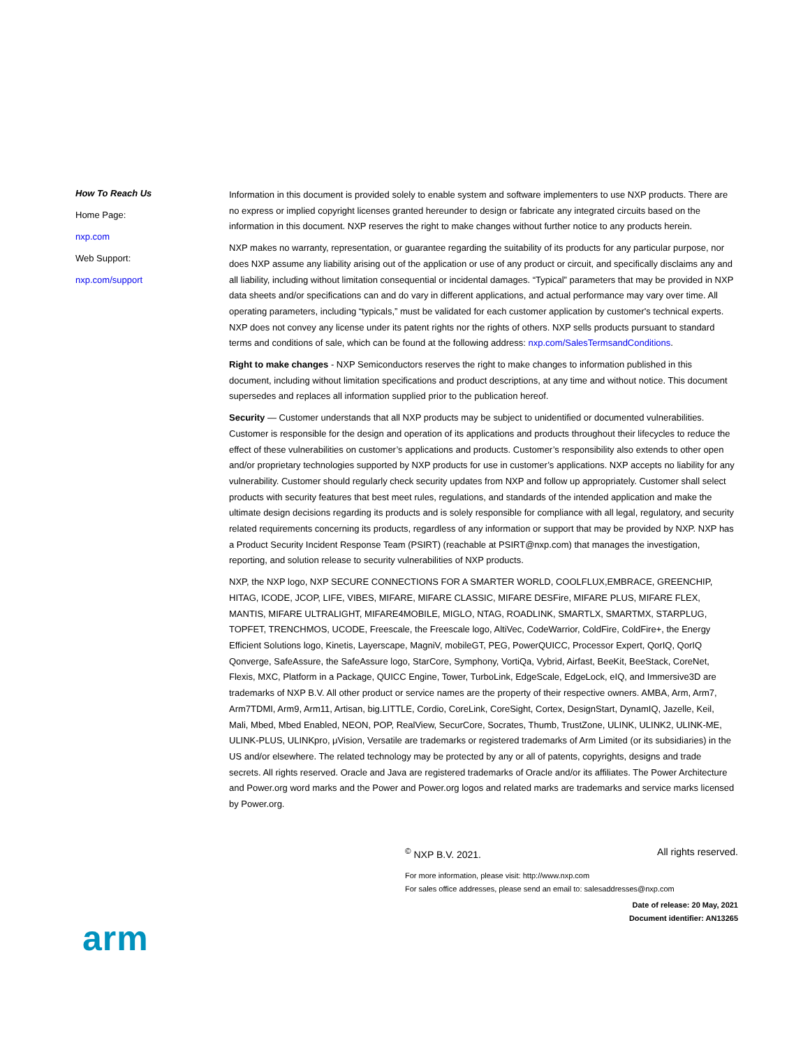How To Reach Us
Home Page:
nxp.com
Web Support:
nxp.com/support
Information in this document is provided solely to enable system and software implementers to use NXP products. There are no express or implied copyright licenses granted hereunder to design or fabricate any integrated circuits based on the information in this document. NXP reserves the right to make changes without further notice to any products herein.
NXP makes no warranty, representation, or guarantee regarding the suitability of its products for any particular purpose, nor does NXP assume any liability arising out of the application or use of any product or circuit, and specifically disclaims any and all liability, including without limitation consequential or incidental damages. “Typical” parameters that may be provided in NXP data sheets and/or specifications can and do vary in different applications, and actual performance may vary over time. All operating parameters, including “typicals,” must be validated for each customer application by customer's technical experts. NXP does not convey any license under its patent rights nor the rights of others. NXP sells products pursuant to standard terms and conditions of sale, which can be found at the following address: nxp.com/SalesTermsandConditions.
Right to make changes - NXP Semiconductors reserves the right to make changes to information published in this document, including without limitation specifications and product descriptions, at any time and without notice. This document supersedes and replaces all information supplied prior to the publication hereof.
Security — Customer understands that all NXP products may be subject to unidentified or documented vulnerabilities. Customer is responsible for the design and operation of its applications and products throughout their lifecycles to reduce the effect of these vulnerabilities on customer’s applications and products. Customer’s responsibility also extends to other open and/or proprietary technologies supported by NXP products for use in customer’s applications. NXP accepts no liability for any vulnerability. Customer should regularly check security updates from NXP and follow up appropriately. Customer shall select products with security features that best meet rules, regulations, and standards of the intended application and make the ultimate design decisions regarding its products and is solely responsible for compliance with all legal, regulatory, and security related requirements concerning its products, regardless of any information or support that may be provided by NXP. NXP has a Product Security Incident Response Team (PSIRT) (reachable at PSIRT@nxp.com) that manages the investigation, reporting, and solution release to security vulnerabilities of NXP products.
NXP, the NXP logo, NXP SECURE CONNECTIONS FOR A SMARTER WORLD, COOLFLUX,EMBRACE, GREENCHIP, HITAG, ICODE, JCOP, LIFE, VIBES, MIFARE, MIFARE CLASSIC, MIFARE DESFire, MIFARE PLUS, MIFARE FLEX, MANTIS, MIFARE ULTRALIGHT, MIFARE4MOBILE, MIGLO, NTAG, ROADLINK, SMARTLX, SMARTMX, STARPLUG, TOPFET, TRENCHMOS, UCODE, Freescale, the Freescale logo, AltiVec, CodeWarrior, ColdFire, ColdFire+, the Energy Efficient Solutions logo, Kinetis, Layerscape, MagniV, mobileGT, PEG, PowerQUICC, Processor Expert, QorIQ, QorIQ Qonverge, SafeAssure, the SafeAssure logo, StarCore, Symphony, VortiQa, Vybrid, Airfast, BeeKit, BeeStack, CoreNet, Flexis, MXC, Platform in a Package, QUICC Engine, Tower, TurboLink, EdgeScale, EdgeLock, eIQ, and Immersive3D are trademarks of NXP B.V. All other product or service names are the property of their respective owners. AMBA, Arm, Arm7, Arm7TDMI, Arm9, Arm11, Artisan, big.LITTLE, Cordio, CoreLink, CoreSight, Cortex, DesignStart, DynamIQ, Jazelle, Keil, Mali, Mbed, Mbed Enabled, NEON, POP, RealView, SecurCore, Socrates, Thumb, TrustZone, ULINK, ULINK2, ULINK-ME, ULINK-PLUS, ULINKpro, μVision, Versatile are trademarks or registered trademarks of Arm Limited (or its subsidiaries) in the US and/or elsewhere. The related technology may be protected by any or all of patents, copyrights, designs and trade secrets. All rights reserved. Oracle and Java are registered trademarks of Oracle and/or its affiliates. The Power Architecture and Power.org word marks and the Power and Power.org logos and related marks are trademarks and service marks licensed by Power.org.
<sup>©</sup> NXP B.V. 2021. All rights reserved.
For more information, please visit: http://www.nxp.com
For sales office addresses, please send an email to: salesaddresses@nxp.com
Date of release: 20 May, 2021
Document identifier: AN13265
arm